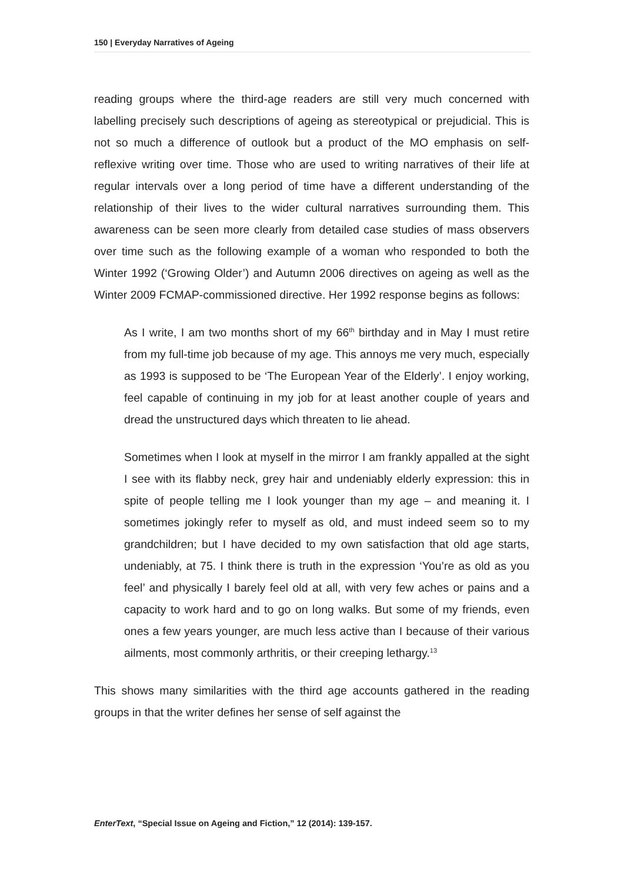150 | Everyday Narratives of Ageing
reading groups where the third-age readers are still very much concerned with labelling precisely such descriptions of ageing as stereotypical or prejudicial. This is not so much a difference of outlook but a product of the MO emphasis on self-reflexive writing over time. Those who are used to writing narratives of their life at regular intervals over a long period of time have a different understanding of the relationship of their lives to the wider cultural narratives surrounding them. This awareness can be seen more clearly from detailed case studies of mass observers over time such as the following example of a woman who responded to both the Winter 1992 (‘Growing Older’) and Autumn 2006 directives on ageing as well as the Winter 2009 FCMAP-commissioned directive. Her 1992 response begins as follows:
As I write, I am two months short of my 66<sup>th</sup> birthday and in May I must retire from my full-time job because of my age. This annoys me very much, especially as 1993 is supposed to be ‘The European Year of the Elderly’. I enjoy working, feel capable of continuing in my job for at least another couple of years and dread the unstructured days which threaten to lie ahead.
Sometimes when I look at myself in the mirror I am frankly appalled at the sight I see with its flabby neck, grey hair and undeniably elderly expression: this in spite of people telling me I look younger than my age – and meaning it. I sometimes jokingly refer to myself as old, and must indeed seem so to my grandchildren; but I have decided to my own satisfaction that old age starts, undeniably, at 75. I think there is truth in the expression ‘You’re as old as you feel’ and physically I barely feel old at all, with very few aches or pains and a capacity to work hard and to go on long walks. But some of my friends, even ones a few years younger, are much less active than I because of their various ailments, most commonly arthritis, or their creeping lethargy.<sup>13</sup>
This shows many similarities with the third age accounts gathered in the reading groups in that the writer defines her sense of self against the
EnterText, “Special Issue on Ageing and Fiction,” 12 (2014): 139-157.